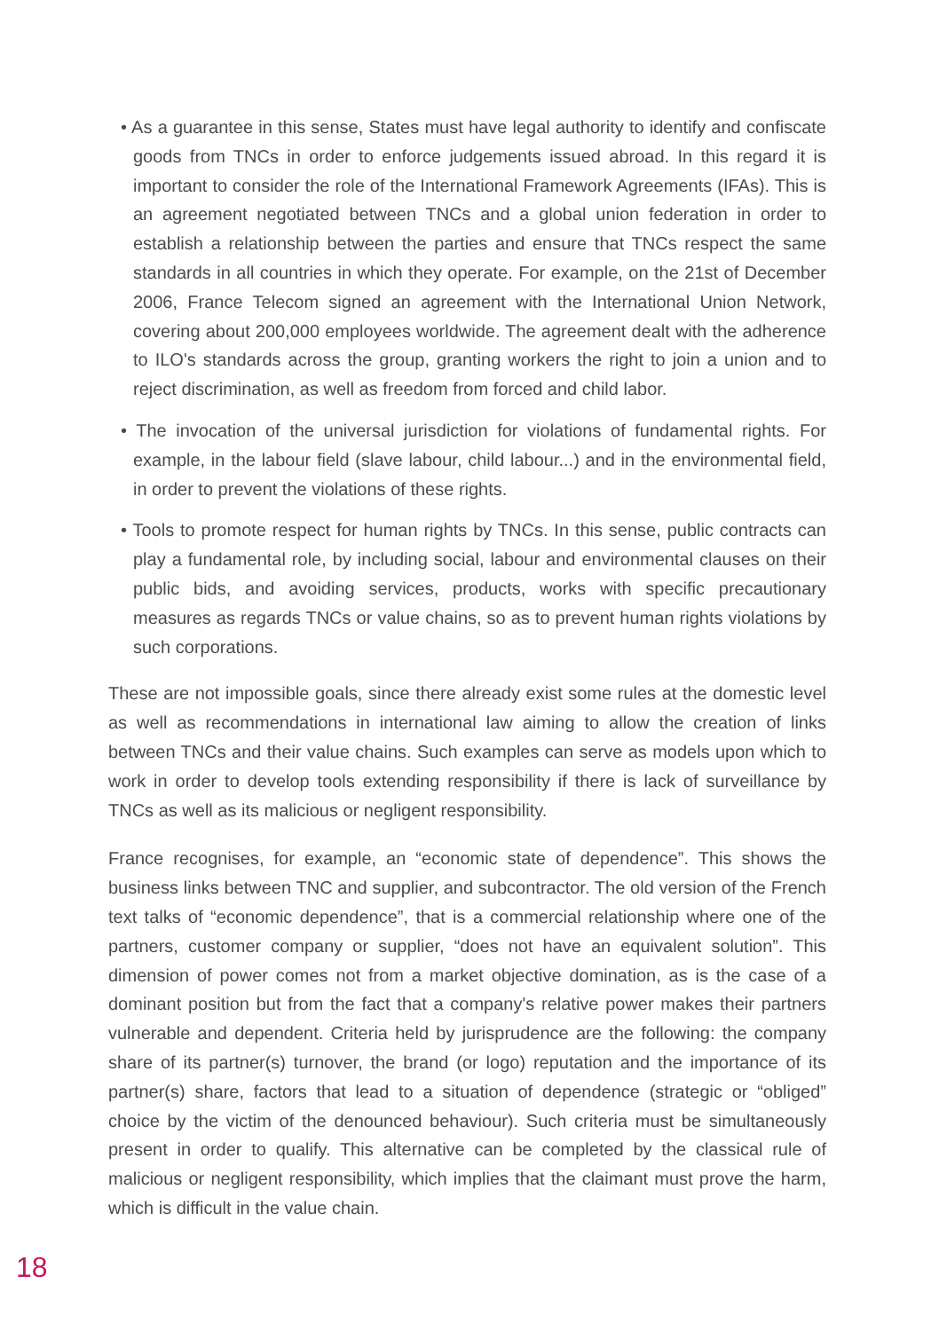• As a guarantee in this sense, States must have legal authority to identify and confiscate goods from TNCs in order to enforce judgements issued abroad. In this regard it is important to consider the role of the International Framework Agreements (IFAs). This is an agreement negotiated between TNCs and a global union federation in order to establish a relationship between the parties and ensure that TNCs respect the same standards in all countries in which they operate. For example, on the 21st of December 2006, France Telecom signed an agreement with the International Union Network, covering about 200,000 employees worldwide. The agreement dealt with the adherence to ILO's standards across the group, granting workers the right to join a union and to reject discrimination, as well as freedom from forced and child labor.
• The invocation of the universal jurisdiction for violations of fundamental rights. For example, in the labour field (slave labour, child labour...) and in the environmental field, in order to prevent the violations of these rights.
• Tools to promote respect for human rights by TNCs. In this sense, public contracts can play a fundamental role, by including social, labour and environmental clauses on their public bids, and avoiding services, products, works with specific precautionary measures as regards TNCs or value chains, so as to prevent human rights violations by such corporations.
These are not impossible goals, since there already exist some rules at the domestic level as well as recommendations in international law aiming to allow the creation of links between TNCs and their value chains. Such examples can serve as models upon which to work in order to develop tools extending responsibility if there is lack of surveillance by TNCs as well as its malicious or negligent responsibility.
France recognises, for example, an “economic state of dependence”. This shows the business links between TNC and supplier, and subcontractor. The old version of the French text talks of “economic dependence”, that is a commercial relationship where one of the partners, customer company or supplier, “does not have an equivalent solution”. This dimension of power comes not from a market objective domination, as is the case of a dominant position but from the fact that a company's relative power makes their partners vulnerable and dependent. Criteria held by jurisprudence are the following: the company share of its partner(s) turnover, the brand (or logo) reputation and the importance of its partner(s) share, factors that lead to a situation of dependence (strategic or “obliged” choice by the victim of the denounced behaviour). Such criteria must be simultaneously present in order to qualify. This alternative can be completed by the classical rule of malicious or negligent responsibility, which implies that the claimant must prove the harm, which is difficult in the value chain.
18